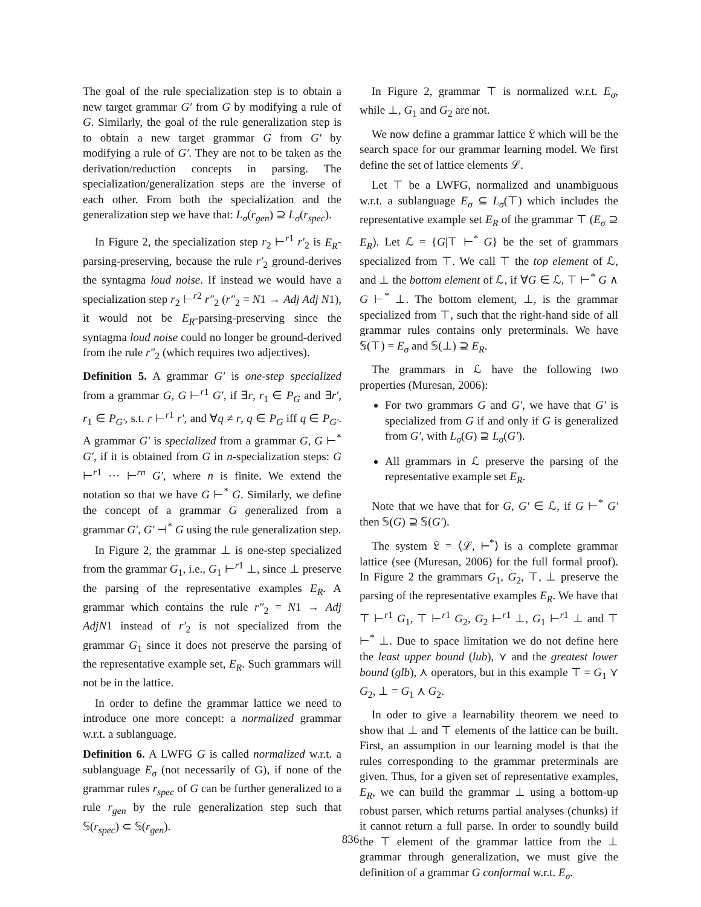The goal of the rule specialization step is to obtain a new target grammar G′ from G by modifying a rule of G. Similarly, the goal of the rule generalization step is to obtain a new target grammar G from G′ by modifying a rule of G′. They are not to be taken as the derivation/reduction concepts in parsing. The specialization/generalization steps are the inverse of each other. From both the specialization and the generalization step we have that: L<sub>σ</sub>(r<sub>gen</sub>) ⊇ L<sub>σ</sub>(r<sub>spec</sub>).
In Figure 2, the specialization step r<sub>2</sub> ⊢<sup>r1</sup> r′<sub>2</sub> is E<sub>R</sub>-parsing-preserving, because the rule r′<sub>2</sub> ground-derives the syntagma loud noise. If instead we would have a specialization step r<sub>2</sub> ⊢<sup>r2</sup> r″<sub>2</sub> (r″<sub>2</sub> = N1 → Adj Adj N1), it would not be E<sub>R</sub>-parsing-preserving since the syntagma loud noise could no longer be ground-derived from the rule r″<sub>2</sub> (which requires two adjectives).
Definition 5. A grammar G′ is one-step specialized from a grammar G, G ⊢<sup>r1</sup> G′, if ∃r, r<sub>1</sub> ∈ P<sub>G</sub> and ∃r′, r<sub>1</sub> ∈ P<sub>G′</sub>, s.t. r ⊢<sup>r1</sup> r′, and ∀q ≠ r, q ∈ P<sub>G</sub> iff q ∈ P<sub>G′</sub>. A grammar G′ is specialized from a grammar G, G ⊢<sup>*</sup> G′, if it is obtained from G in n-specialization steps: G ⊢<sup>r1</sup> ··· ⊢<sup>rn</sup> G′, where n is finite. We extend the notation so that we have G ⊢<sup>*</sup> G. Similarly, we define the concept of a grammar G generalized from a grammar G′, G′ ⊣<sup>*</sup> G using the rule generalization step.
In Figure 2, the grammar ⊥ is one-step specialized from the grammar G<sub>1</sub>, i.e., G<sub>1</sub> ⊢<sup>r1</sup> ⊥, since ⊥ preserve the parsing of the representative examples E<sub>R</sub>. A grammar which contains the rule r″<sub>2</sub> = N1 → Adj AdjN1 instead of r′<sub>2</sub> is not specialized from the grammar G<sub>1</sub> since it does not preserve the parsing of the representative example set, E<sub>R</sub>. Such grammars will not be in the lattice.
In order to define the grammar lattice we need to introduce one more concept: a normalized grammar w.r.t. a sublanguage.
Definition 6. A LWFG G is called normalized w.r.t. a sublanguage E<sub>σ</sub> (not necessarily of G), if none of the grammar rules r<sub>spec</sub> of G can be further generalized to a rule r<sub>gen</sub> by the rule generalization step such that 𝕊(r<sub>spec</sub>) ⊂ 𝕊(r<sub>gen</sub>).
In Figure 2, grammar ⊤ is normalized w.r.t. E<sub>σ</sub>, while ⊥, G<sub>1</sub> and G<sub>2</sub> are not.
We now define a grammar lattice 𝔏 which will be the search space for our grammar learning model. We first define the set of lattice elements ℒ.
Let ⊤ be a LWFG, normalized and unambiguous w.r.t. a sublanguage E<sub>σ</sub> ⊆ L<sub>σ</sub>(⊤) which includes the representative example set E<sub>R</sub> of the grammar ⊤ (E<sub>σ</sub> ⊇ E<sub>R</sub>). Let ℒ = {G|⊤ ⊢<sup>*</sup> G} be the set of grammars specialized from ⊤. We call ⊤ the top element of ℒ, and ⊥ the bottom element of ℒ, if ∀G ∈ ℒ, ⊤ ⊢<sup>*</sup> G ∧ G ⊢<sup>*</sup> ⊥. The bottom element, ⊥, is the grammar specialized from ⊤, such that the right-hand side of all grammar rules contains only preterminals. We have 𝕊(⊤) = E<sub>σ</sub> and 𝕊(⊥) ⊇ E<sub>R</sub>.
The grammars in ℒ have the following two properties (Muresan, 2006):
For two grammars G and G′, we have that G′ is specialized from G if and only if G is generalized from G′, with L<sub>σ</sub>(G) ⊇ L<sub>σ</sub>(G′).
All grammars in ℒ preserve the parsing of the representative example set E<sub>R</sub>.
Note that we have that for G, G′ ∈ ℒ, if G ⊢<sup>*</sup> G′ then 𝕊(G) ⊇ 𝕊(G′).
The system 𝔏 = ⟨ℒ, ⊢<sup>*</sup>⟩ is a complete grammar lattice (see (Muresan, 2006) for the full formal proof). In Figure 2 the grammars G<sub>1</sub>, G<sub>2</sub>, ⊤, ⊥ preserve the parsing of the representative examples E<sub>R</sub>. We have that ⊤ ⊢<sup>r1</sup> G<sub>1</sub>, ⊤ ⊢<sup>r1</sup> G<sub>2</sub>, G<sub>2</sub> ⊢<sup>r1</sup> ⊥, G<sub>1</sub> ⊢<sup>r1</sup> ⊥ and ⊤ ⊢<sup>*</sup> ⊥. Due to space limitation we do not define here the least upper bound (lub), ⋎ and the greatest lower bound (glb), ⋏ operators, but in this example ⊤ = G<sub>1</sub> ⋎ G<sub>2</sub>, ⊥ = G<sub>1</sub> ⋏ G<sub>2</sub>.
In oder to give a learnability theorem we need to show that ⊥ and ⊤ elements of the lattice can be built. First, an assumption in our learning model is that the rules corresponding to the grammar preterminals are given. Thus, for a given set of representative examples, E<sub>R</sub>, we can build the grammar ⊥ using a bottom-up robust parser, which returns partial analyses (chunks) if it cannot return a full parse. In order to soundly build the ⊤ element of the grammar lattice from the ⊥ grammar through generalization, we must give the definition of a grammar G conformal w.r.t. E<sub>σ</sub>.
836